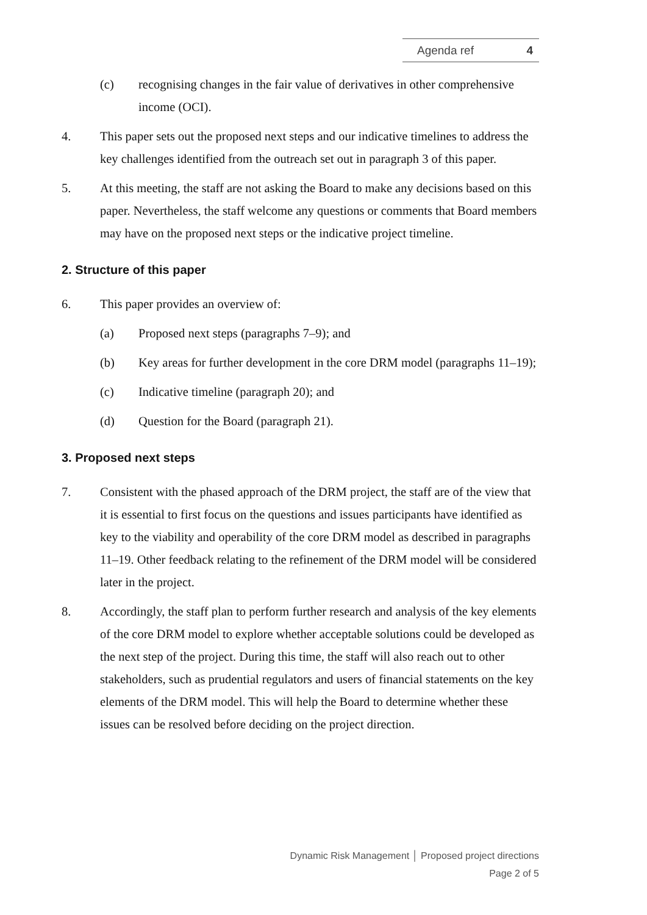Agenda ref 4
(c) recognising changes in the fair value of derivatives in other comprehensive income (OCI).
4. This paper sets out the proposed next steps and our indicative timelines to address the key challenges identified from the outreach set out in paragraph 3 of this paper.
5. At this meeting, the staff are not asking the Board to make any decisions based on this paper. Nevertheless, the staff welcome any questions or comments that Board members may have on the proposed next steps or the indicative project timeline.
2. Structure of this paper
6. This paper provides an overview of:
(a) Proposed next steps (paragraphs 7–9); and
(b) Key areas for further development in the core DRM model (paragraphs 11–19);
(c) Indicative timeline (paragraph 20); and
(d) Question for the Board (paragraph 21).
3. Proposed next steps
7. Consistent with the phased approach of the DRM project, the staff are of the view that it is essential to first focus on the questions and issues participants have identified as key to the viability and operability of the core DRM model as described in paragraphs 11–19. Other feedback relating to the refinement of the DRM model will be considered later in the project.
8. Accordingly, the staff plan to perform further research and analysis of the key elements of the core DRM model to explore whether acceptable solutions could be developed as the next step of the project. During this time, the staff will also reach out to other stakeholders, such as prudential regulators and users of financial statements on the key elements of the DRM model. This will help the Board to determine whether these issues can be resolved before deciding on the project direction.
Dynamic Risk Management │ Proposed project directions
Page 2 of 5